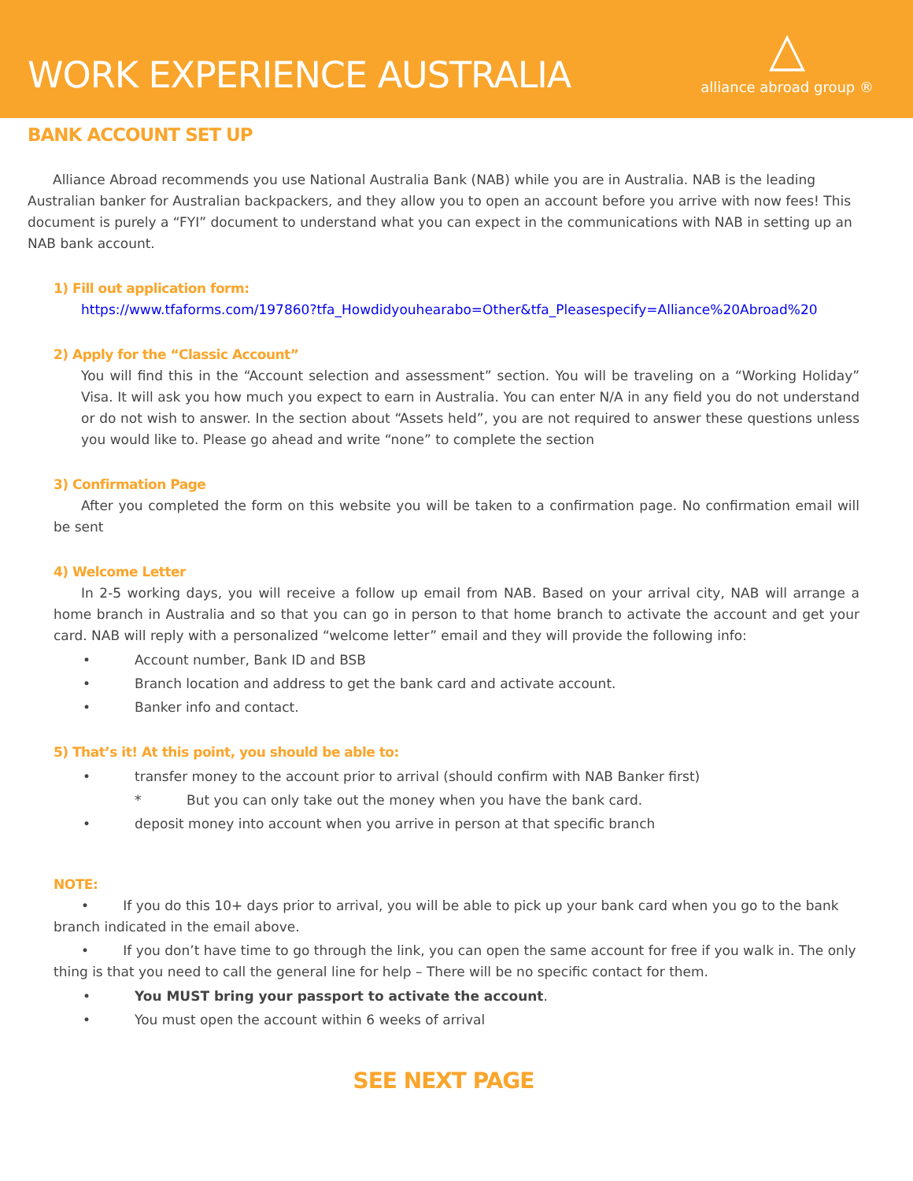WORK EXPERIENCE AUSTRALIA
△
alliance abroad group ®
BANK ACCOUNT SET UP
Alliance Abroad recommends you use National Australia Bank (NAB) while you are in Australia. NAB is the leading Australian banker for Australian backpackers, and they allow you to open an account before you arrive with now fees! This document is purely a “FYI” document to understand what you can expect in the communications with NAB in setting up an NAB bank account.
1) Fill out application form:
https://www.tfaforms.com/197860?tfa_Howdidyouhearabo=Other&tfa_Pleasespecify=Alliance%20Abroad%20
2) Apply for the “Classic Account”
You will find this in the “Account selection and assessment” section. You will be traveling on a “Working Holiday” Visa. It will ask you how much you expect to earn in Australia. You can enter N/A in any field you do not understand or do not wish to answer. In the section about “Assets held”, you are not required to answer these questions unless you would like to. Please go ahead and write “none” to complete the section
3) Confirmation Page
After you completed the form on this website you will be taken to a confirmation page. No confirmation email will be sent
4) Welcome Letter
In 2-5 working days, you will receive a follow up email from NAB. Based on your arrival city, NAB will arrange a home branch in Australia and so that you can go in person to that home branch to activate the account and get your card. NAB will reply with a personalized “welcome letter” email and they will provide the following info:
• Account number, Bank ID and BSB
• Branch location and address to get the bank card and activate account.
• Banker info and contact.
5) That’s it! At this point, you should be able to:
• transfer money to the account prior to arrival (should confirm with NAB Banker first)
* But you can only take out the money when you have the bank card.
• deposit money into account when you arrive in person at that specific branch
NOTE:
• If you do this 10+ days prior to arrival, you will be able to pick up your bank card when you go to the bank branch indicated in the email above.
• If you don’t have time to go through the link, you can open the same account for free if you walk in. The only thing is that you need to call the general line for help – There will be no specific contact for them.
• You MUST bring your passport to activate the account.
• You must open the account within 6 weeks of arrival
SEE NEXT PAGE